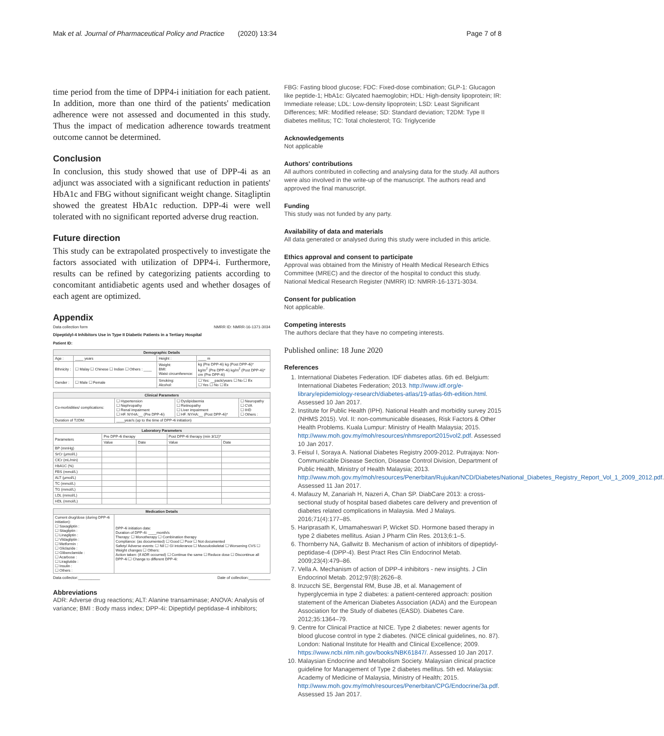Mak et al. Journal of Pharmaceutical Policy and Practice (2020) 13:34 Page 7 of 8
time period from the time of DPP4-i initiation for each patient. In addition, more than one third of the patients' medication adherence were not assessed and documented in this study. Thus the impact of medication adherence towards treatment outcome cannot be determined.
Conclusion
In conclusion, this study showed that use of DPP-4i as an adjunct was associated with a significant reduction in patients' HbA1c and FBG without significant weight change. Sitagliptin showed the greatest HbA1c reduction. DPP-4i were well tolerated with no significant reported adverse drug reaction.
Future direction
This study can be extrapolated prospectively to investigate the factors associated with utilization of DPP4-i. Furthermore, results can be refined by categorizing patients according to concomitant antidiabetic agents used and whether dosages of each agent are optimized.
Appendix
Data collection form NMRR ID: NMRR-16-1371-3034
Dipeptidyl-4 Inhibitors Use in Type II Diabetic Patients in a Tertiary Hospital
Patient ID:
| Demographic Details | | | |
| --- | --- | --- | --- |
| Age : | ____ years | Height : | ____ m |
| Ethnicity : | ☐ Malay ☐ Chinese ☐ Indian ☐ Others : ____ | Weight: BMI: Waist circumference: | kg (Pre DPP-4i) kg (Post DPP-4i)* kg/m<sup>2</sup> (Pre DPP-4i) kg/m<sup>2</sup> (Post DPP-4i)* cm (Pre DPP-4i) |
| Gender : | ☐ Male ☐ Female | Smoking: Alcohol: | ☐ Yes: __pack/years ☐ No ☐ Ex ☐ Yes ☐ No ☐ Ex |
| Clinical Parameters | | | |
| --- | --- | --- | --- |
| Co-morbidities/ complications: | ☐ Hypertension ☐ Nephropathy ☐ Renal impairment ☐ HF. NYHA:__ (Pre DPP-4i) | ☐ Dyslipidaemia ☐ Retinopathy ☐ Liver impairment ☐ HF. NYHA:__ (Post DPP-4i)* | ☐ Neuropathy ☐ CVA ☐ IHD ☐ Others : |
| Duration of T2DM: | ____year/s (up to the time of DPP-4i initiation) | | |
| Laboratory Parameters | | | | |
| --- | --- | --- | --- | --- |
| Parameters | Pre DPP-4i therapy | | Post DPP-4i therapy (min 3/12)* | |
| | Value | Date | Value | Date |
| BP (mmHg) | | | | |
| SrCr (μmol/L) | | | | |
| ClCr (mL/min) | | | | |
| HbA1C (%) | | | | |
| FBS (mmol/L) | | | | |
| ALT (μmol/L) | | | | |
| TC (mmol/L) | | | | |
| TG (mmol/L) | | | | |
| LDL (mmol/L) | | | | |
| HDL (mmol/L) | | | | |
| Medication Details | |
| --- | --- |
| Current drug/dose (during DPP-4i initiation): ☐ Saxagliptin : ☐ Sitagliptin : ☐ Linagliptin : ☐ Vildagliptin : ☐ Metformin : ☐ Gliclazide : ☐ Glibenclamide : ☐ Acarbose : ☐ Liraglutide : ☐ Insulin : ☐ Others : | DPP-4i initiation date: Duration of DPP-4i: ____month/s Therapy: ☐ Monotherapy ☐ Combination therapy Compliance: (as documented) ☐ Good ☐ Poor ☐ Not documented Safety/ Adverse events: ☐ Nil ☐ GI intolerance ☐ Musculoskeletal ☐ Worsening CVS ☐ Weight changes ☐ Others: Action taken: (if ADR occurred) ☐ Continue the same ☐ Reduce dose ☐ Discontinue all DPP-4i ☐ Change to different DPP-4i: |
Data collector:__________ Date of collection:__________
Abbreviations
ADR: Adverse drug reactions; ALT: Alanine transaminase; ANOVA: Analysis of variance; BMI : Body mass index; DPP-4i: Dipeptidyl peptidase-4 inhibitors;
FBG: Fasting blood glucose; FDC: Fixed-dose combination; GLP-1: Glucagon like peptide-1; HbA1c: Glycated haemoglobin; HDL: High-density lipoprotein; IR: Immediate release; LDL: Low-density lipoprotein; LSD: Least Significant Differences; MR: Modified release; SD: Standard deviation; T2DM: Type II diabetes mellitus; TC: Total cholesterol; TG: Triglyceride
Acknowledgements
Not applicable
Authors' contributions
All authors contributed in collecting and analysing data for the study. All authors were also involved in the write-up of the manuscript. The authors read and approved the final manuscript.
Funding
This study was not funded by any party.
Availability of data and materials
All data generated or analysed during this study were included in this article.
Ethics approval and consent to participate
Approval was obtained from the Ministry of Health Medical Research Ethics Committee (MREC) and the director of the hospital to conduct this study. National Medical Research Register (NMRR) ID: NMRR-16-1371-3034.
Consent for publication
Not applicable.
Competing interests
The authors declare that they have no competing interests.
Published online: 18 June 2020
References
1. International Diabetes Federation. IDF diabetes atlas. 6th ed. Belgium: International Diabetes Federation; 2013. http://www.idf.org/e-library/epidemiology-research/diabetes-atlas/19-atlas-6th-edition.html. Assessed 10 Jan 2017.
2. Institute for Public Health (IPH). National Health and morbidity survey 2015 (NHMS 2015). Vol. II: non-communicable diseases, Risk Factors & Other Health Problems. Kuala Lumpur: Ministry of Health Malaysia; 2015. http://www.moh.gov.my/moh/resources/nhmsreport2015vol2.pdf. Assessed 10 Jan 2017.
3. Feisul I, Soraya A. National Diabetes Registry 2009-2012. Putrajaya: Non-Communicable Disease Section, Disease Control Division, Department of Public Health, Ministry of Health Malaysia; 2013. http://www.moh.gov.my/moh/resources/Penerbitan/Rujukan/NCD/Diabetes/National_Diabetes_Registry_Report_Vol_1_2009_2012.pdf. Assessed 11 Jan 2017.
4. Mafauzy M, Zanariah H, Nazeri A, Chan SP. DiabCare 2013: a cross-sectional study of hospital based diabetes care delivery and prevention of diabetes related complications in Malaysia. Med J Malays. 2016;71(4):177–85.
5. Hariprasath K, Umamaheswari P, Wicket SD. Hormone based therapy in type 2 diabetes mellitus. Asian J Pharm Clin Res. 2013;6:1–5.
6. Thornberry NA, Gallwitz B. Mechanism of action of inhibitors of dipeptidyl-peptidase-4 (DPP-4). Best Pract Res Clin Endocrinol Metab. 2009;23(4):479–86.
7. Vella A. Mechanism of action of DPP-4 inhibitors - new insights. J Clin Endocrinol Metab. 2012;97(8):2626–8.
8. Inzucchi SE, Bergenstal RM, Buse JB, et al. Management of hyperglycemia in type 2 diabetes: a patient-centered approach: position statement of the American Diabetes Association (ADA) and the European Association for the Study of diabetes (EASD). Diabetes Care. 2012;35:1364–79.
9. Centre for Clinical Practice at NICE. Type 2 diabetes: newer agents for blood glucose control in type 2 diabetes. (NICE clinical guidelines, no. 87). London: National Institute for Health and Clinical Excellence; 2009. https://www.ncbi.nlm.nih.gov/books/NBK61847/. Assessed 10 Jan 2017.
10. Malaysian Endocrine and Metabolism Society. Malaysian clinical practice guideline for Management of Type 2 diabetes mellitus. 5th ed. Malaysia: Academy of Medicine of Malaysia, Ministry of Health; 2015. http://www.moh.gov.my/moh/resources/Penerbitan/CPG/Endocrine/3a.pdf. Assessed 15 Jan 2017.